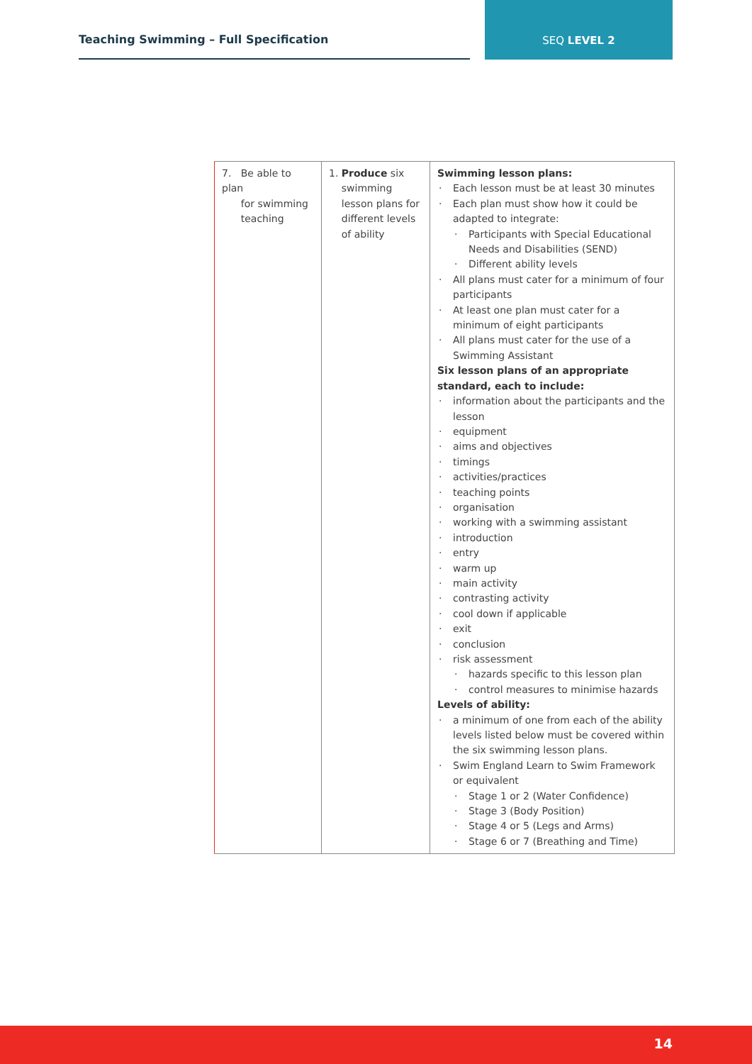Teaching Swimming – Full Specification
SEQ LEVEL 2
| 7. Be able to plan for swimming teaching | 1. Produce six swimming lesson plans for different levels of ability | Swimming lesson plans: Each lesson must be at least 30 minutes Each plan must show how it could be adapted to integrate: Participants with Special Educational Needs and Disabilities (SEND) Different ability levels All plans must cater for a minimum of four participants At least one plan must cater for a minimum of eight participants All plans must cater for the use of a Swimming Assistant Six lesson plans of an appropriate standard, each to include: information about the participants and the lesson equipment aims and objectives timings activities/practices teaching points organisation working with a swimming assistant introduction entry warm up main activity contrasting activity cool down if applicable exit conclusion risk assessment hazards specific to this lesson plan control measures to minimise hazards Levels of ability: a minimum of one from each of the ability levels listed below must be covered within the six swimming lesson plans. Swim England Learn to Swim Framework or equivalent Stage 1 or 2 (Water Confidence) Stage 3 (Body Position) Stage 4 or 5 (Legs and Arms) Stage 6 or 7 (Breathing and Time) |
14